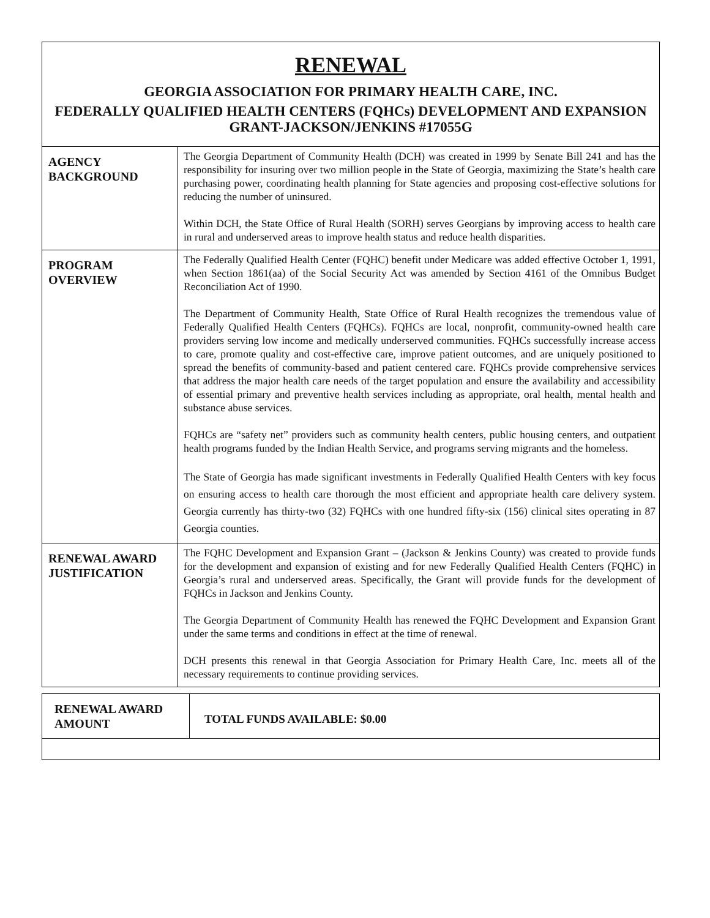RENEWAL
GEORGIA ASSOCIATION FOR PRIMARY HEALTH CARE, INC.
FEDERALLY QUALIFIED HEALTH CENTERS (FQHCs) DEVELOPMENT AND EXPANSION GRANT-JACKSON/JENKINS #17055G
| AGENCY BACKGROUND | The Georgia Department of Community Health (DCH) was created in 1999 by Senate Bill 241 and has the responsibility for insuring over two million people in the State of Georgia, maximizing the State’s health care purchasing power, coordinating health planning for State agencies and proposing cost-effective solutions for reducing the number of uninsured. Within DCH, the State Office of Rural Health (SORH) serves Georgians by improving access to health care in rural and underserved areas to improve health status and reduce health disparities. |
| PROGRAM OVERVIEW | The Federally Qualified Health Center (FQHC) benefit under Medicare was added effective October 1, 1991, when Section 1861(aa) of the Social Security Act was amended by Section 4161 of the Omnibus Budget Reconciliation Act of 1990. The Department of Community Health, State Office of Rural Health recognizes the tremendous value of Federally Qualified Health Centers (FQHCs). FQHCs are local, nonprofit, community-owned health care providers serving low income and medically underserved communities. FQHCs successfully increase access to care, promote quality and cost-effective care, improve patient outcomes, and are uniquely positioned to spread the benefits of community-based and patient centered care. FQHCs provide comprehensive services that address the major health care needs of the target population and ensure the availability and accessibility of essential primary and preventive health services including as appropriate, oral health, mental health and substance abuse services. FQHCs are “safety net” providers such as community health centers, public housing centers, and outpatient health programs funded by the Indian Health Service, and programs serving migrants and the homeless. The State of Georgia has made significant investments in Federally Qualified Health Centers with key focus on ensuring access to health care thorough the most efficient and appropriate health care delivery system. Georgia currently has thirty-two (32) FQHCs with one hundred fifty-six (156) clinical sites operating in 87 Georgia counties. |
| RENEWAL AWARD JUSTIFICATION | The FQHC Development and Expansion Grant – (Jackson & Jenkins County) was created to provide funds for the development and expansion of existing and for new Federally Qualified Health Centers (FQHC) in Georgia’s rural and underserved areas. Specifically, the Grant will provide funds for the development of FQHCs in Jackson and Jenkins County. The Georgia Department of Community Health has renewed the FQHC Development and Expansion Grant under the same terms and conditions in effect at the time of renewal. DCH presents this renewal in that Georgia Association for Primary Health Care, Inc. meets all of the necessary requirements to continue providing services. |
| RENEWAL AWARD AMOUNT | TOTAL FUNDS AVAILABLE: $0.00 |